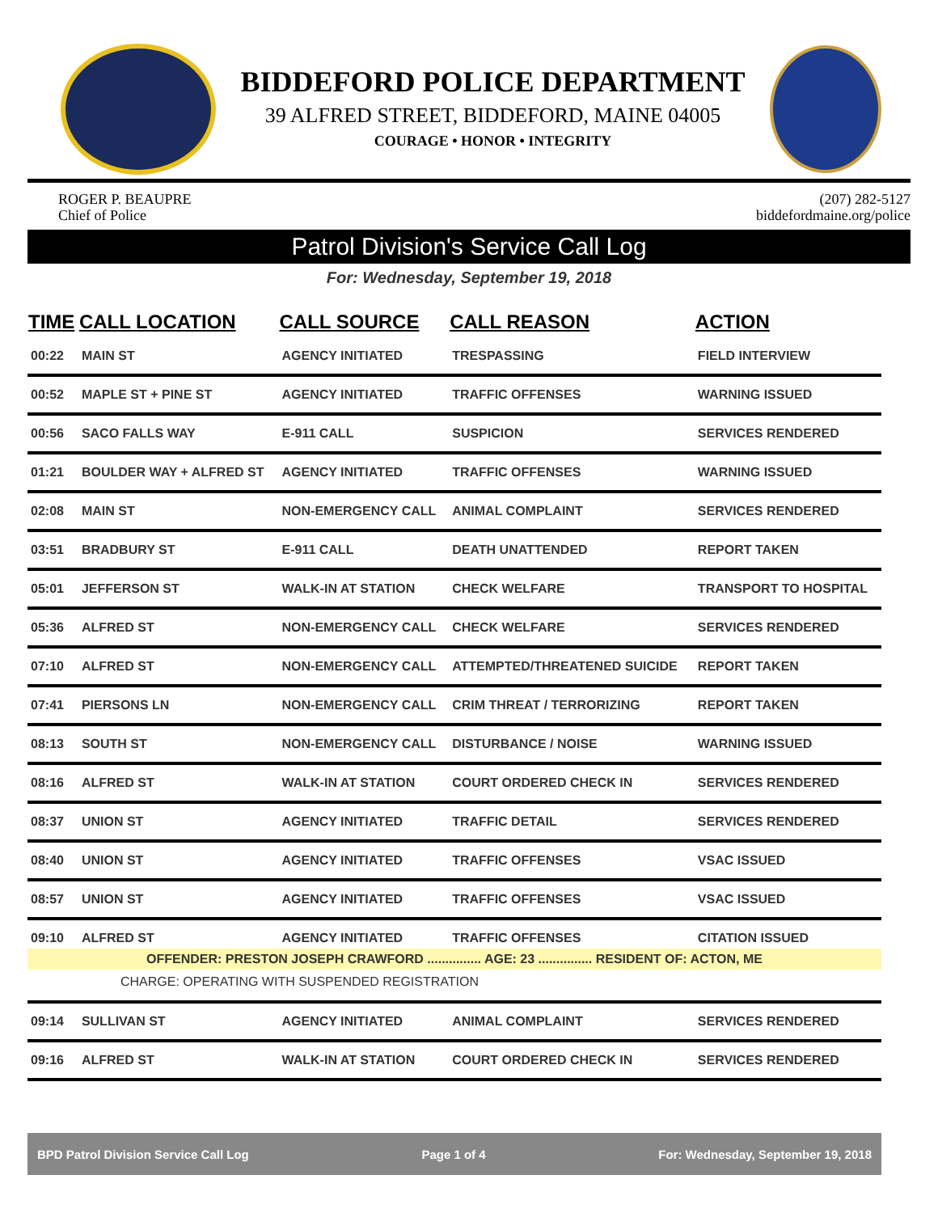BIDDEFORD POLICE DEPARTMENT
39 ALFRED STREET, BIDDEFORD, MAINE 04005
COURAGE • HONOR • INTEGRITY
ROGER P. BEAUPRE
Chief of Police
(207) 282-5127
biddefordmaine.org/police
Patrol Division's Service Call Log
For: Wednesday, September 19, 2018
| TIME | CALL LOCATION | CALL SOURCE | CALL REASON | ACTION |
| --- | --- | --- | --- | --- |
| 00:22 | MAIN ST | AGENCY INITIATED | TRESPASSING | FIELD INTERVIEW |
| 00:52 | MAPLE ST + PINE ST | AGENCY INITIATED | TRAFFIC OFFENSES | WARNING ISSUED |
| 00:56 | SACO FALLS WAY | E-911 CALL | SUSPICION | SERVICES RENDERED |
| 01:21 | BOULDER WAY + ALFRED ST | AGENCY INITIATED | TRAFFIC OFFENSES | WARNING ISSUED |
| 02:08 | MAIN ST | NON-EMERGENCY CALL | ANIMAL COMPLAINT | SERVICES RENDERED |
| 03:51 | BRADBURY ST | E-911 CALL | DEATH UNATTENDED | REPORT TAKEN |
| 05:01 | JEFFERSON ST | WALK-IN AT STATION | CHECK WELFARE | TRANSPORT TO HOSPITAL |
| 05:36 | ALFRED ST | NON-EMERGENCY CALL | CHECK WELFARE | SERVICES RENDERED |
| 07:10 | ALFRED ST | NON-EMERGENCY CALL | ATTEMPTED/THREATENED SUICIDE | REPORT TAKEN |
| 07:41 | PIERSONS LN | NON-EMERGENCY CALL | CRIM THREAT / TERRORIZING | REPORT TAKEN |
| 08:13 | SOUTH ST | NON-EMERGENCY CALL | DISTURBANCE / NOISE | WARNING ISSUED |
| 08:16 | ALFRED ST | WALK-IN AT STATION | COURT ORDERED CHECK IN | SERVICES RENDERED |
| 08:37 | UNION ST | AGENCY INITIATED | TRAFFIC DETAIL | SERVICES RENDERED |
| 08:40 | UNION ST | AGENCY INITIATED | TRAFFIC OFFENSES | VSAC ISSUED |
| 08:57 | UNION ST | AGENCY INITIATED | TRAFFIC OFFENSES | VSAC ISSUED |
| 09:10 | ALFRED ST | AGENCY INITIATED | TRAFFIC OFFENSES | CITATION ISSUED |
| OFFENDER: PRESTON JOSEPH CRAWFORD ............... AGE: 23 ............... RESIDENT OF: ACTON, ME | | | | |
| CHARGE: OPERATING WITH SUSPENDED REGISTRATION | | | | |
| 09:14 | SULLIVAN ST | AGENCY INITIATED | ANIMAL COMPLAINT | SERVICES RENDERED |
| 09:16 | ALFRED ST | WALK-IN AT STATION | COURT ORDERED CHECK IN | SERVICES RENDERED |
BPD Patrol Division Service Call Log Page 1 of 4 For: Wednesday, September 19, 2018